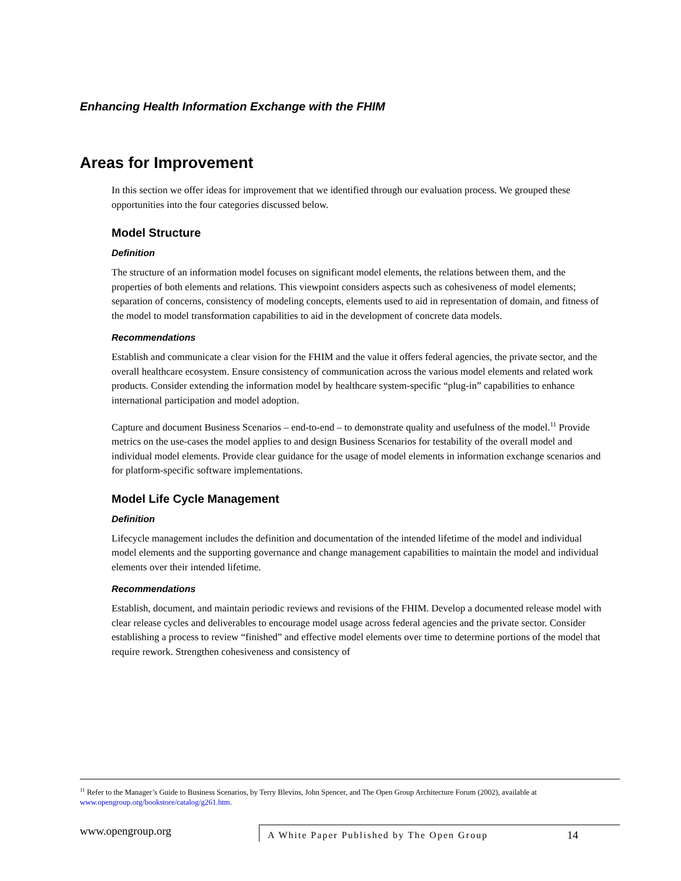Enhancing Health Information Exchange with the FHIM
Areas for Improvement
In this section we offer ideas for improvement that we identified through our evaluation process. We grouped these opportunities into the four categories discussed below.
Model Structure
Definition
The structure of an information model focuses on significant model elements, the relations between them, and the properties of both elements and relations. This viewpoint considers aspects such as cohesiveness of model elements; separation of concerns, consistency of modeling concepts, elements used to aid in representation of domain, and fitness of the model to model transformation capabilities to aid in the development of concrete data models.
Recommendations
Establish and communicate a clear vision for the FHIM and the value it offers federal agencies, the private sector, and the overall healthcare ecosystem. Ensure consistency of communication across the various model elements and related work products. Consider extending the information model by healthcare system-specific “plug-in” capabilities to enhance international participation and model adoption.
Capture and document Business Scenarios – end-to-end – to demonstrate quality and usefulness of the model.<sup>11</sup> Provide metrics on the use-cases the model applies to and design Business Scenarios for testability of the overall model and individual model elements. Provide clear guidance for the usage of model elements in information exchange scenarios and for platform-specific software implementations.
Model Life Cycle Management
Definition
Lifecycle management includes the definition and documentation of the intended lifetime of the model and individual model elements and the supporting governance and change management capabilities to maintain the model and individual elements over their intended lifetime.
Recommendations
Establish, document, and maintain periodic reviews and revisions of the FHIM. Develop a documented release model with clear release cycles and deliverables to encourage model usage across federal agencies and the private sector. Consider establishing a process to review “finished” and effective model elements over time to determine portions of the model that require rework. Strengthen cohesiveness and consistency of
<sup>11</sup> Refer to the Manager’s Guide to Business Scenarios, by Terry Blevins, John Spencer, and The Open Group Architecture Forum (2002), available at www.opengroup.org/bookstore/catalog/g261.htm.
www.opengroup.org
A White Paper Published by The Open Group
14